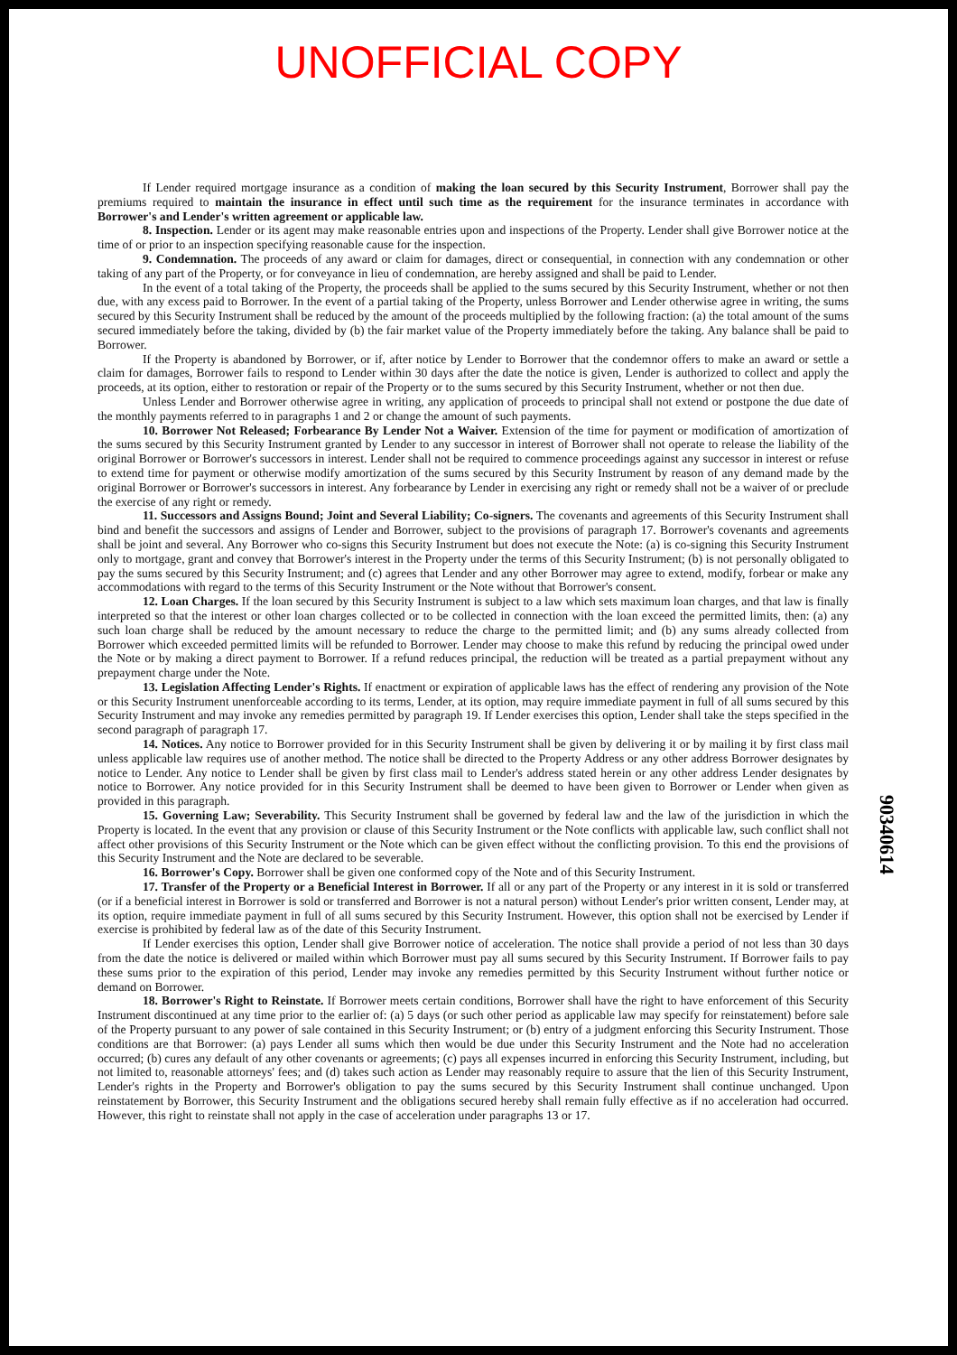UNOFFICIAL COPY
If Lender required mortgage insurance as a condition of making the loan secured by this Security Instrument, Borrower shall pay the premiums required to maintain the insurance in effect until such time as the requirement for the insurance terminates in accordance with Borrower's and Lender's written agreement or applicable law.
8. Inspection. Lender or its agent may make reasonable entries upon and inspections of the Property. Lender shall give Borrower notice at the time of or prior to an inspection specifying reasonable cause for the inspection.
9. Condemnation. The proceeds of any award or claim for damages, direct or consequential, in connection with any condemnation or other taking of any part of the Property, or for conveyance in lieu of condemnation, are hereby assigned and shall be paid to Lender.
In the event of a total taking of the Property, the proceeds shall be applied to the sums secured by this Security Instrument, whether or not then due, with any excess paid to Borrower. In the event of a partial taking of the Property, unless Borrower and Lender otherwise agree in writing, the sums secured by this Security Instrument shall be reduced by the amount of the proceeds multiplied by the following fraction: (a) the total amount of the sums secured immediately before the taking, divided by (b) the fair market value of the Property immediately before the taking. Any balance shall be paid to Borrower.
If the Property is abandoned by Borrower, or if, after notice by Lender to Borrower that the condemnor offers to make an award or settle a claim for damages, Borrower fails to respond to Lender within 30 days after the date the notice is given, Lender is authorized to collect and apply the proceeds, at its option, either to restoration or repair of the Property or to the sums secured by this Security Instrument, whether or not then due.
Unless Lender and Borrower otherwise agree in writing, any application of proceeds to principal shall not extend or postpone the due date of the monthly payments referred to in paragraphs 1 and 2 or change the amount of such payments.
10. Borrower Not Released; Forbearance By Lender Not a Waiver. Extension of the time for payment or modification of amortization of the sums secured by this Security Instrument granted by Lender to any successor in interest of Borrower shall not operate to release the liability of the original Borrower or Borrower's successors in interest. Lender shall not be required to commence proceedings against any successor in interest or refuse to extend time for payment or otherwise modify amortization of the sums secured by this Security Instrument by reason of any demand made by the original Borrower or Borrower's successors in interest. Any forbearance by Lender in exercising any right or remedy shall not be a waiver of or preclude the exercise of any right or remedy.
11. Successors and Assigns Bound; Joint and Several Liability; Co-signers. The covenants and agreements of this Security Instrument shall bind and benefit the successors and assigns of Lender and Borrower, subject to the provisions of paragraph 17. Borrower's covenants and agreements shall be joint and several. Any Borrower who co-signs this Security Instrument but does not execute the Note: (a) is co-signing this Security Instrument only to mortgage, grant and convey that Borrower's interest in the Property under the terms of this Security Instrument; (b) is not personally obligated to pay the sums secured by this Security Instrument; and (c) agrees that Lender and any other Borrower may agree to extend, modify, forbear or make any accommodations with regard to the terms of this Security Instrument or the Note without that Borrower's consent.
12. Loan Charges. If the loan secured by this Security Instrument is subject to a law which sets maximum loan charges, and that law is finally interpreted so that the interest or other loan charges collected or to be collected in connection with the loan exceed the permitted limits, then: (a) any such loan charge shall be reduced by the amount necessary to reduce the charge to the permitted limit; and (b) any sums already collected from Borrower which exceeded permitted limits will be refunded to Borrower. Lender may choose to make this refund by reducing the principal owed under the Note or by making a direct payment to Borrower. If a refund reduces principal, the reduction will be treated as a partial prepayment without any prepayment charge under the Note.
13. Legislation Affecting Lender's Rights. If enactment or expiration of applicable laws has the effect of rendering any provision of the Note or this Security Instrument unenforceable according to its terms, Lender, at its option, may require immediate payment in full of all sums secured by this Security Instrument and may invoke any remedies permitted by paragraph 19. If Lender exercises this option, Lender shall take the steps specified in the second paragraph of paragraph 17.
14. Notices. Any notice to Borrower provided for in this Security Instrument shall be given by delivering it or by mailing it by first class mail unless applicable law requires use of another method. The notice shall be directed to the Property Address or any other address Borrower designates by notice to Lender. Any notice to Lender shall be given by first class mail to Lender's address stated herein or any other address Lender designates by notice to Borrower. Any notice provided for in this Security Instrument shall be deemed to have been given to Borrower or Lender when given as provided in this paragraph.
15. Governing Law; Severability. This Security Instrument shall be governed by federal law and the law of the jurisdiction in which the Property is located. In the event that any provision or clause of this Security Instrument or the Note conflicts with applicable law, such conflict shall not affect other provisions of this Security Instrument or the Note which can be given effect without the conflicting provision. To this end the provisions of this Security Instrument and the Note are declared to be severable.
16. Borrower's Copy. Borrower shall be given one conformed copy of the Note and of this Security Instrument.
17. Transfer of the Property or a Beneficial Interest in Borrower. If all or any part of the Property or any interest in it is sold or transferred (or if a beneficial interest in Borrower is sold or transferred and Borrower is not a natural person) without Lender's prior written consent, Lender may, at its option, require immediate payment in full of all sums secured by this Security Instrument. However, this option shall not be exercised by Lender if exercise is prohibited by federal law as of the date of this Security Instrument.
If Lender exercises this option, Lender shall give Borrower notice of acceleration. The notice shall provide a period of not less than 30 days from the date the notice is delivered or mailed within which Borrower must pay all sums secured by this Security Instrument. If Borrower fails to pay these sums prior to the expiration of this period, Lender may invoke any remedies permitted by this Security Instrument without further notice or demand on Borrower.
18. Borrower's Right to Reinstate. If Borrower meets certain conditions, Borrower shall have the right to have enforcement of this Security Instrument discontinued at any time prior to the earlier of: (a) 5 days (or such other period as applicable law may specify for reinstatement) before sale of the Property pursuant to any power of sale contained in this Security Instrument; or (b) entry of a judgment enforcing this Security Instrument. Those conditions are that Borrower: (a) pays Lender all sums which then would be due under this Security Instrument and the Note had no acceleration occurred; (b) cures any default of any other covenants or agreements; (c) pays all expenses incurred in enforcing this Security Instrument, including, but not limited to, reasonable attorneys' fees; and (d) takes such action as Lender may reasonably require to assure that the lien of this Security Instrument, Lender's rights in the Property and Borrower's obligation to pay the sums secured by this Security Instrument shall continue unchanged. Upon reinstatement by Borrower, this Security Instrument and the obligations secured hereby shall remain fully effective as if no acceleration had occurred. However, this right to reinstate shall not apply in the case of acceleration under paragraphs 13 or 17.
90340614